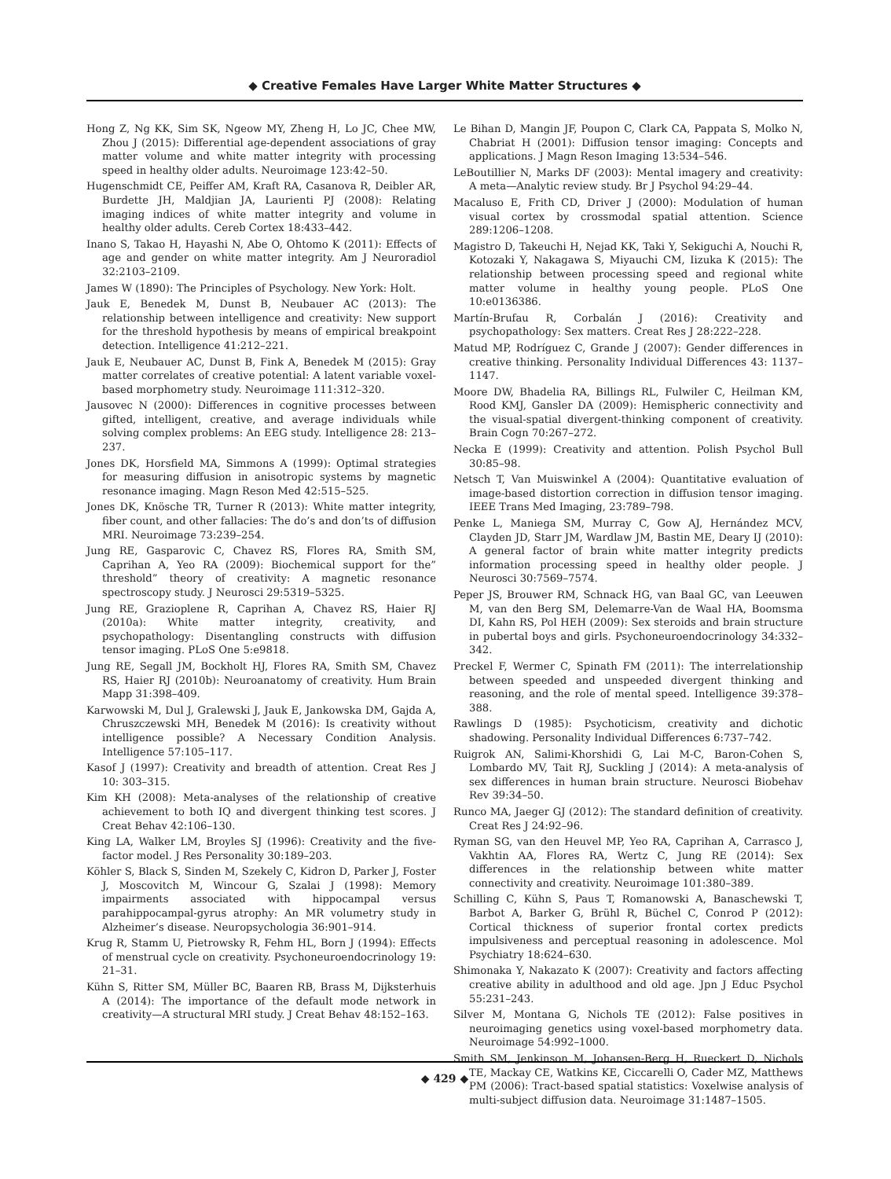◆ Creative Females Have Larger White Matter Structures ◆
Hong Z, Ng KK, Sim SK, Ngeow MY, Zheng H, Lo JC, Chee MW, Zhou J (2015): Differential age-dependent associations of gray matter volume and white matter integrity with processing speed in healthy older adults. Neuroimage 123:42–50.
Hugenschmidt CE, Peiffer AM, Kraft RA, Casanova R, Deibler AR, Burdette JH, Maldjian JA, Laurienti PJ (2008): Relating imaging indices of white matter integrity and volume in healthy older adults. Cereb Cortex 18:433–442.
Inano S, Takao H, Hayashi N, Abe O, Ohtomo K (2011): Effects of age and gender on white matter integrity. Am J Neuroradiol 32:2103–2109.
James W (1890): The Principles of Psychology. New York: Holt.
Jauk E, Benedek M, Dunst B, Neubauer AC (2013): The relationship between intelligence and creativity: New support for the threshold hypothesis by means of empirical breakpoint detection. Intelligence 41:212–221.
Jauk E, Neubauer AC, Dunst B, Fink A, Benedek M (2015): Gray matter correlates of creative potential: A latent variable voxel-based morphometry study. Neuroimage 111:312–320.
Jausovec N (2000): Differences in cognitive processes between gifted, intelligent, creative, and average individuals while solving complex problems: An EEG study. Intelligence 28: 213–237.
Jones DK, Horsfield MA, Simmons A (1999): Optimal strategies for measuring diffusion in anisotropic systems by magnetic resonance imaging. Magn Reson Med 42:515–525.
Jones DK, Knösche TR, Turner R (2013): White matter integrity, fiber count, and other fallacies: The do’s and don’ts of diffusion MRI. Neuroimage 73:239–254.
Jung RE, Gasparovic C, Chavez RS, Flores RA, Smith SM, Caprihan A, Yeo RA (2009): Biochemical support for the” threshold” theory of creativity: A magnetic resonance spectroscopy study. J Neurosci 29:5319–5325.
Jung RE, Grazioplene R, Caprihan A, Chavez RS, Haier RJ (2010a): White matter integrity, creativity, and psychopathology: Disentangling constructs with diffusion tensor imaging. PLoS One 5:e9818.
Jung RE, Segall JM, Bockholt HJ, Flores RA, Smith SM, Chavez RS, Haier RJ (2010b): Neuroanatomy of creativity. Hum Brain Mapp 31:398–409.
Karwowski M, Dul J, Gralewski J, Jauk E, Jankowska DM, Gajda A, Chruszczewski MH, Benedek M (2016): Is creativity without intelligence possible? A Necessary Condition Analysis. Intelligence 57:105–117.
Kasof J (1997): Creativity and breadth of attention. Creat Res J 10: 303–315.
Kim KH (2008): Meta-analyses of the relationship of creative achievement to both IQ and divergent thinking test scores. J Creat Behav 42:106–130.
King LA, Walker LM, Broyles SJ (1996): Creativity and the five-factor model. J Res Personality 30:189–203.
Köhler S, Black S, Sinden M, Szekely C, Kidron D, Parker J, Foster J, Moscovitch M, Wincour G, Szalai J (1998): Memory impairments associated with hippocampal versus parahippocampal-gyrus atrophy: An MR volumetry study in Alzheimer’s disease. Neuropsychologia 36:901–914.
Krug R, Stamm U, Pietrowsky R, Fehm HL, Born J (1994): Effects of menstrual cycle on creativity. Psychoneuroendocrinology 19: 21–31.
Kühn S, Ritter SM, Müller BC, Baaren RB, Brass M, Dijksterhuis A (2014): The importance of the default mode network in creativity—A structural MRI study. J Creat Behav 48:152–163.
Le Bihan D, Mangin JF, Poupon C, Clark CA, Pappata S, Molko N, Chabriat H (2001): Diffusion tensor imaging: Concepts and applications. J Magn Reson Imaging 13:534–546.
LeBoutillier N, Marks DF (2003): Mental imagery and creativity: A meta—Analytic review study. Br J Psychol 94:29–44.
Macaluso E, Frith CD, Driver J (2000): Modulation of human visual cortex by crossmodal spatial attention. Science 289:1206–1208.
Magistro D, Takeuchi H, Nejad KK, Taki Y, Sekiguchi A, Nouchi R, Kotozaki Y, Nakagawa S, Miyauchi CM, Iizuka K (2015): The relationship between processing speed and regional white matter volume in healthy young people. PLoS One 10:e0136386.
Martín-Brufau R, Corbalán J (2016): Creativity and psychopathology: Sex matters. Creat Res J 28:222–228.
Matud MP, Rodríguez C, Grande J (2007): Gender differences in creative thinking. Personality Individual Differences 43: 1137–1147.
Moore DW, Bhadelia RA, Billings RL, Fulwiler C, Heilman KM, Rood KMJ, Gansler DA (2009): Hemispheric connectivity and the visual-spatial divergent-thinking component of creativity. Brain Cogn 70:267–272.
Necka E (1999): Creativity and attention. Polish Psychol Bull 30:85–98.
Netsch T, Van Muiswinkel A (2004): Quantitative evaluation of image-based distortion correction in diffusion tensor imaging. IEEE Trans Med Imaging, 23:789–798.
Penke L, Maniega SM, Murray C, Gow AJ, Hernández MCV, Clayden JD, Starr JM, Wardlaw JM, Bastin ME, Deary IJ (2010): A general factor of brain white matter integrity predicts information processing speed in healthy older people. J Neurosci 30:7569–7574.
Peper JS, Brouwer RM, Schnack HG, van Baal GC, van Leeuwen M, van den Berg SM, Delemarre-Van de Waal HA, Boomsma DI, Kahn RS, Pol HEH (2009): Sex steroids and brain structure in pubertal boys and girls. Psychoneuroendocrinology 34:332–342.
Preckel F, Wermer C, Spinath FM (2011): The interrelationship between speeded and unspeeded divergent thinking and reasoning, and the role of mental speed. Intelligence 39:378–388.
Rawlings D (1985): Psychoticism, creativity and dichotic shadowing. Personality Individual Differences 6:737–742.
Ruigrok AN, Salimi-Khorshidi G, Lai M-C, Baron-Cohen S, Lombardo MV, Tait RJ, Suckling J (2014): A meta-analysis of sex differences in human brain structure. Neurosci Biobehav Rev 39:34–50.
Runco MA, Jaeger GJ (2012): The standard definition of creativity. Creat Res J 24:92–96.
Ryman SG, van den Heuvel MP, Yeo RA, Caprihan A, Carrasco J, Vakhtin AA, Flores RA, Wertz C, Jung RE (2014): Sex differences in the relationship between white matter connectivity and creativity. Neuroimage 101:380–389.
Schilling C, Kühn S, Paus T, Romanowski A, Banaschewski T, Barbot A, Barker G, Brühl R, Büchel C, Conrod P (2012): Cortical thickness of superior frontal cortex predicts impulsiveness and perceptual reasoning in adolescence. Mol Psychiatry 18:624–630.
Shimonaka Y, Nakazato K (2007): Creativity and factors affecting creative ability in adulthood and old age. Jpn J Educ Psychol 55:231–243.
Silver M, Montana G, Nichols TE (2012): False positives in neuroimaging genetics using voxel-based morphometry data. Neuroimage 54:992–1000.
Smith SM, Jenkinson M, Johansen-Berg H, Rueckert D, Nichols TE, Mackay CE, Watkins KE, Ciccarelli O, Cader MZ, Matthews PM (2006): Tract-based spatial statistics: Voxelwise analysis of multi-subject diffusion data. Neuroimage 31:1487–1505.
◆ 429 ◆